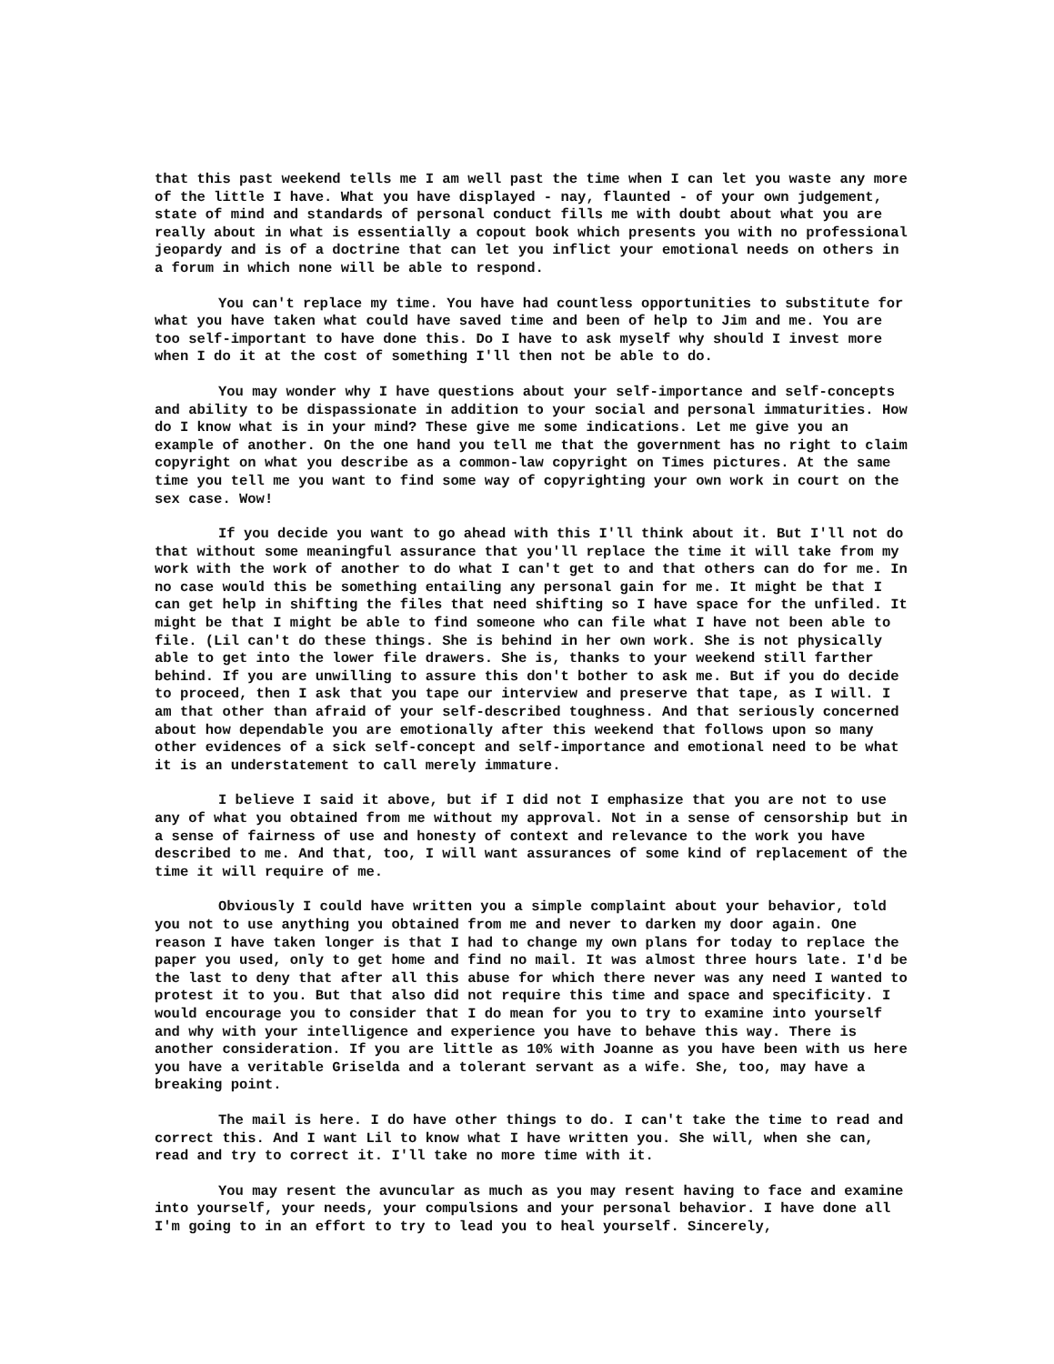that this past weekend tells me I am well past the time when I can let you waste any more of the little I have. What you have displayed - nay, flaunted - of your own judgement, state of mind and standards of personal conduct fills me with doubt about what you are really about in what is essentially a copout book which presents you with no professional jeopardy and is of a doctrine that can let you inflict your emotional needs on others in a forum in which none will be able to respond.
You can't replace my time. You have had countless opportunities to substitute for what you have taken what could have saved time and been of help to Jim and me. You are too self-important to have done this. Do I have to ask myself why should I invest more when I do it at the cost of something I'll then not be able to do.
You may wonder why I have questions about your self-importance and self-concepts and ability to be dispassionate in addition to your social and personal immaturities. How do I know what is in your mind? These give me some indications. Let me give you an example of another. On the one hand you tell me that the government has no right to claim copyright on what you describe as a common-law copyright on Times pictures. At the same time you tell me you want to find some way of copyrighting your own work in court on the sex case. Wow!
If you decide you want to go ahead with this I'll think about it. But I'll not do that without some meaningful assurance that you'll replace the time it will take from my work with the work of another to do what I can't get to and that others can do for me. In no case would this be something entailing any personal gain for me. It might be that I can get help in shifting the files that need shifting so I have space for the unfiled. It might be that I might be able to find someone who can file what I have not been able to file. (Lil can't do these things. She is behind in her own work. She is not physically able to get into the lower file drawers. She is, thanks to your weekend still farther behind. If you are unwilling to assure this don't bother to ask me. But if you do decide to proceed, then I ask that you tape our interview and preserve that tape, as I will. I am that other than afraid of your self-described toughness. And that seriously concerned about how dependable you are emotionally after this weekend that follows upon so many other evidences of a sick self-concept and self-importance and emotional need to be what it is an understatement to call merely immature.
I believe I said it above, but if I did not I emphasize that you are not to use any of what you obtained from me without my approval. Not in a sense of censorship but in a sense of fairness of use and honesty of context and relevance to the work you have described to me. And that, too, I will want assurances of some kind of replacement of the time it will require of me.
Obviously I could have written you a simple complaint about your behavior, told you not to use anything you obtained from me and never to darken my door again. One reason I have taken longer is that I had to change my own plans for today to replace the paper you used, only to get home and find no mail. It was almost three hours late. I'd be the last to deny that after all this abuse for which there never was any need I wanted to protest it to you. But that also did not require this time and space and specificity. I would encourage you to consider that I do mean for you to try to examine into yourself and why with your intelligence and experience you have to behave this way. There is another consideration. If you are little as 10% with Joanne as you have been with us here you have a veritable Griselda and a tolerant servant as a wife. She, too, may have a breaking point.
The mail is here. I do have other things to do. I can't take the time to read and correct this. And I want Lil to know what I have written you. She will, when she can, read and try to correct it. I'll take no more time with it.
You may resent the avuncular as much as you may resent having to face and examine into yourself, your needs, your compulsions and your personal behavior. I have done all I'm going to in an effort to try to lead you to heal yourself. Sincerely,